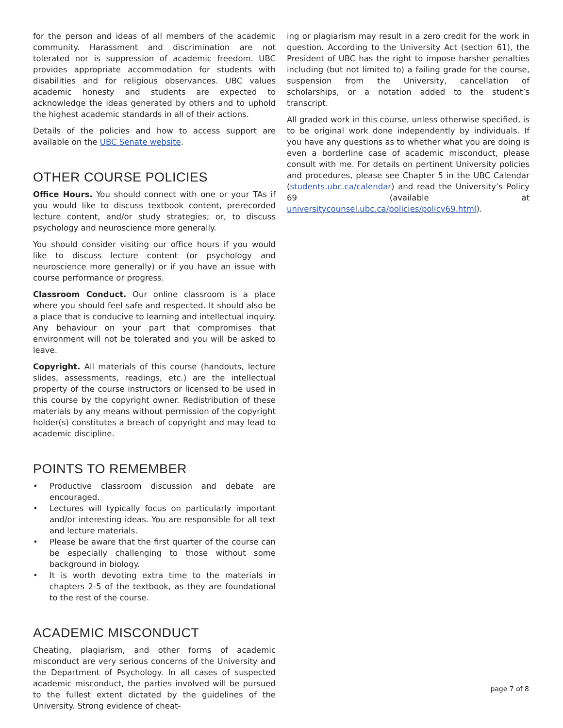for the person and ideas of all members of the academic community. Harassment and discrimination are not tolerated nor is suppression of academic freedom. UBC provides appropriate accommodation for students with disabilities and for religious observances. UBC values academic honesty and students are expected to acknowledge the ideas generated by others and to uphold the highest academic standards in all of their actions.
Details of the policies and how to access support are available on the UBC Senate website.
OTHER COURSE POLICIES
Office Hours. You should connect with one or your TAs if you would like to discuss textbook content, prerecorded lecture content, and/or study strategies; or, to discuss psychology and neuroscience more generally.
You should consider visiting our office hours if you would like to discuss lecture content (or psychology and neuroscience more generally) or if you have an issue with course performance or progress.
Classroom Conduct. Our online classroom is a place where you should feel safe and respected. It should also be a place that is conducive to learning and intellectual inquiry. Any behaviour on your part that compromises that environment will not be tolerated and you will be asked to leave.
Copyright. All materials of this course (handouts, lecture slides, assessments, readings, etc.) are the intellectual property of the course instructors or licensed to be used in this course by the copyright owner. Redistribution of these materials by any means without permission of the copyright holder(s) constitutes a breach of copyright and may lead to academic discipline.
POINTS TO REMEMBER
• Productive classroom discussion and debate are encouraged.
• Lectures will typically focus on particularly important and/or interesting ideas. You are responsible for all text and lecture materials.
• Please be aware that the first quarter of the course can be especially challenging to those without some background in biology.
• It is worth devoting extra time to the materials in chapters 2-5 of the textbook, as they are foundational to the rest of the course.
ACADEMIC MISCONDUCT
Cheating, plagiarism, and other forms of academic misconduct are very serious concerns of the University and the Department of Psychology. In all cases of suspected academic misconduct, the parties involved will be pursued to the fullest extent dictated by the guidelines of the University. Strong evidence of cheat-
ing or plagiarism may result in a zero credit for the work in question. According to the University Act (section 61), the President of UBC has the right to impose harsher penalties including (but not limited to) a failing grade for the course, suspension from the University, cancellation of scholarships, or a notation added to the student’s transcript.
All graded work in this course, unless otherwise specified, is to be original work done independently by individuals. If you have any questions as to whether what you are doing is even a borderline case of academic misconduct, please consult with me. For details on pertinent University policies and procedures, please see Chapter 5 in the UBC Calendar (students.ubc.ca/calendar) and read the University’s Policy 69 (available at universitycounsel.ubc.ca/policies/policy69.html).
page 7 of 8